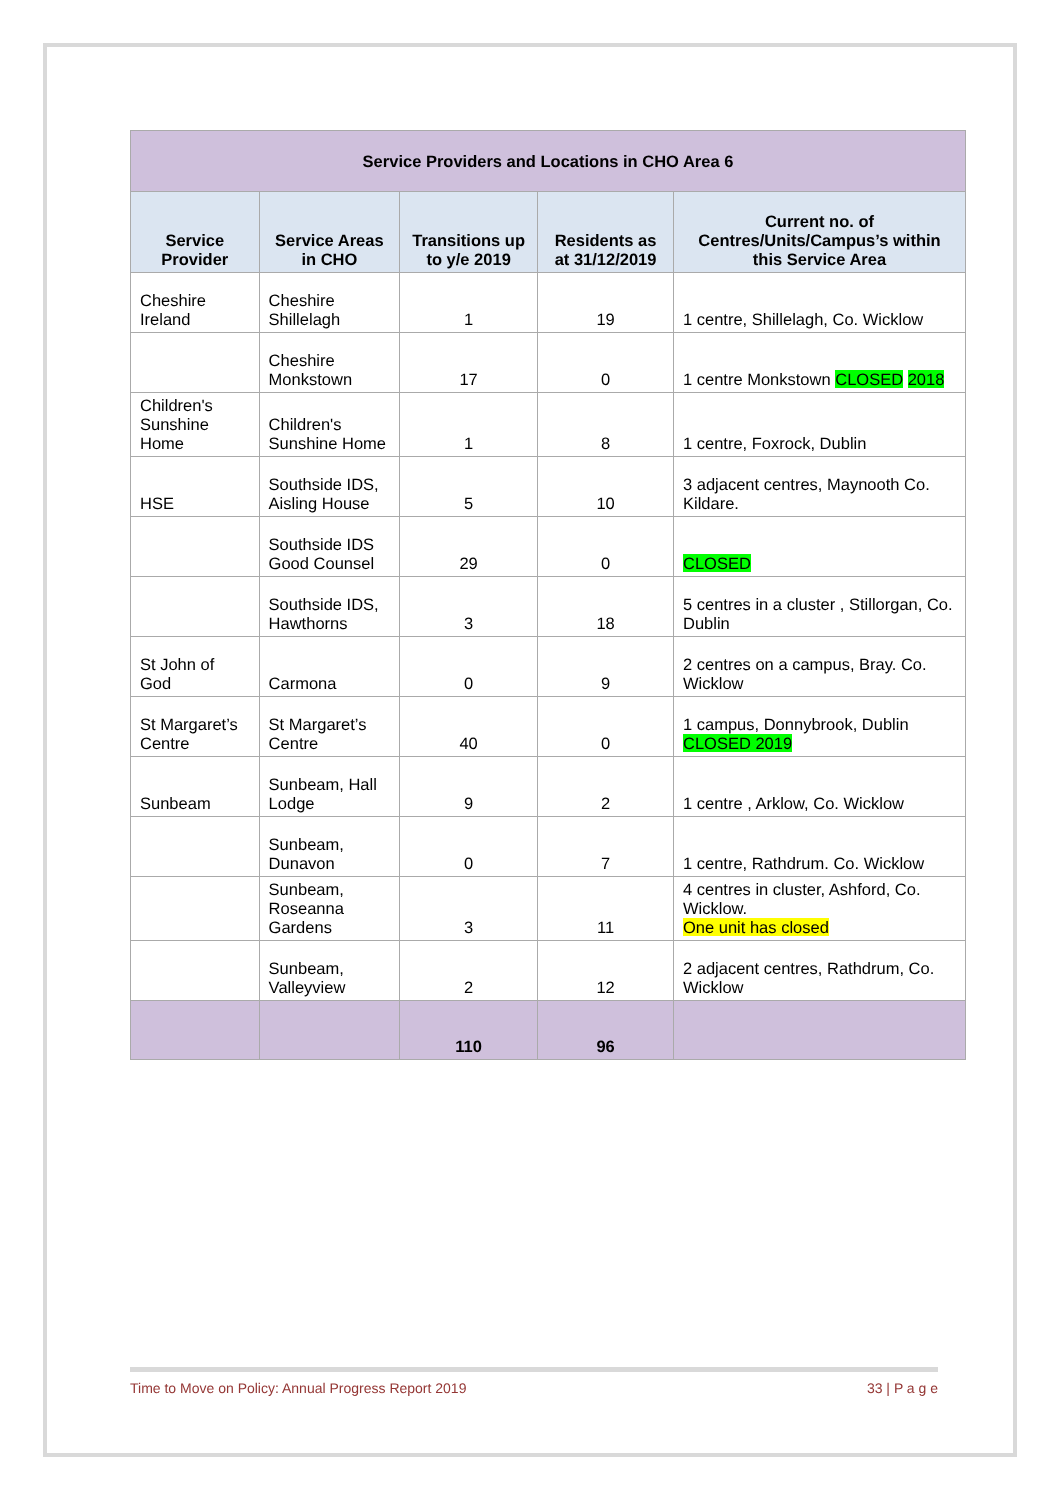| Service Providers and Locations in CHO Area 6 | | | | |
| --- | --- | --- | --- | --- |
| Service Provider | Service Areas in CHO | Transitions up to y/e 2019 | Residents as at 31/12/2019 | Current no. of Centres/Units/Campus’s within this Service Area |
| Cheshire Ireland | Cheshire Shillelagh | 1 | 19 | 1 centre, Shillelagh, Co. Wicklow |
| | Cheshire Monkstown | 17 | 0 | 1 centre Monkstown CLOSED 2018 |
| Children's Sunshine Home | Children's Sunshine Home | 1 | 8 | 1 centre, Foxrock, Dublin |
| HSE | Southside IDS, Aisling House | 5 | 10 | 3 adjacent centres, Maynooth Co. Kildare. |
| | Southside IDS Good Counsel | 29 | 0 | CLOSED |
| | Southside IDS, Hawthorns | 3 | 18 | 5 centres in a cluster , Stillorgan, Co. Dublin |
| St John of God | Carmona | 0 | 9 | 2 centres on a campus, Bray. Co. Wicklow |
| St Margaret’s Centre | St Margaret’s Centre | 40 | 0 | 1 campus, Donnybrook, Dublin CLOSED 2019 |
| Sunbeam | Sunbeam, Hall Lodge | 9 | 2 | 1 centre , Arklow, Co. Wicklow |
| | Sunbeam, Dunavon | 0 | 7 | 1 centre, Rathdrum. Co. Wicklow |
| | Sunbeam, Roseanna Gardens | 3 | 11 | 4 centres in cluster, Ashford, Co. Wicklow. One unit has closed |
| | Sunbeam, Valleyview | 2 | 12 | 2 adjacent centres, Rathdrum, Co. Wicklow |
| | | 110 | 96 | |
Time to Move on Policy: Annual Progress Report 2019 33 | P a g e